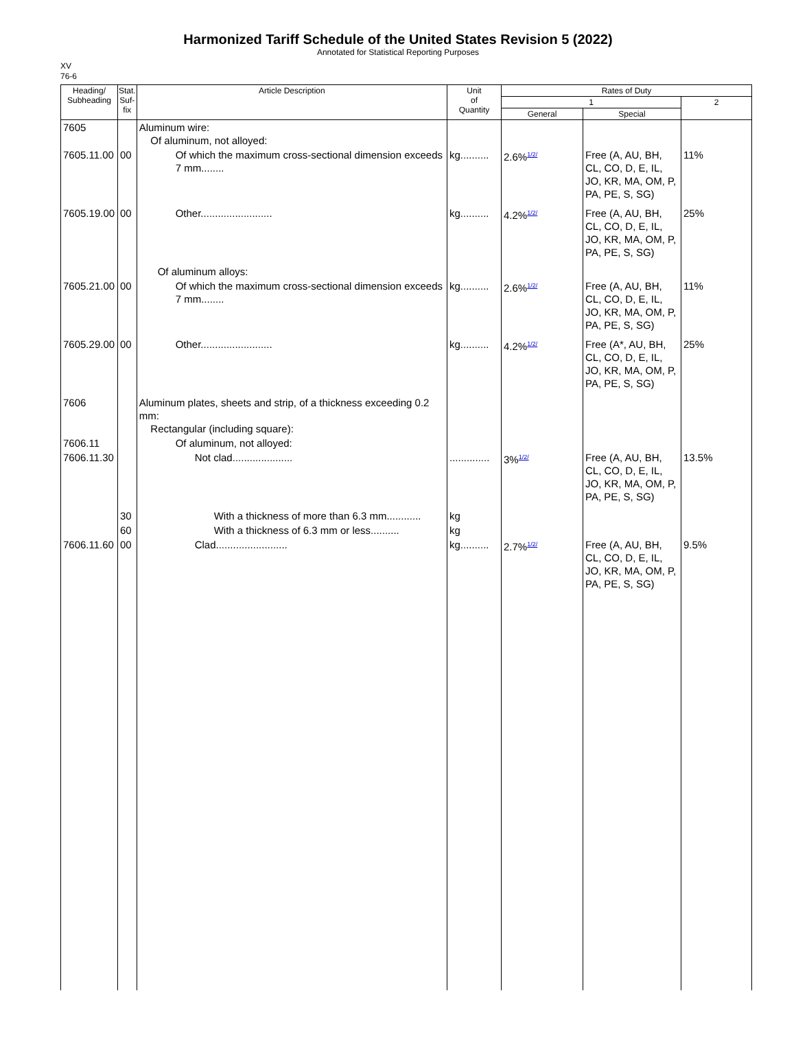Harmonized Tariff Schedule of the United States Revision 5 (2022)
Annotated for Statistical Reporting Purposes
XV
76-6
| Heading/ Subheading | Stat. Suf- fix | Article Description | Unit of Quantity | Rates of Duty | | |
| --- | --- | --- | --- | --- | --- | --- |
| | | | | 1 | | 2 |
| | | | | General | Special | |
| 7605 | | Aluminum wire: Of aluminum, not alloyed: | | | | |
| 7605.11.00 | 00 | Of which the maximum cross-sectional dimension exceeds 7 mm........ | kg.......... | 2.6%<sup>1/2/</sup> | Free (A, AU, BH, CL, CO, D, E, IL, JO, KR, MA, OM, P, PA, PE, S, SG) | 11% |
| 7605.19.00 | 00 | Other......................... | kg.......... | 4.2%<sup>1/2/</sup> | Free (A, AU, BH, CL, CO, D, E, IL, JO, KR, MA, OM, P, PA, PE, S, SG) | 25% |
| | | Of aluminum alloys: | | | | |
| 7605.21.00 | 00 | Of which the maximum cross-sectional dimension exceeds 7 mm........ | kg.......... | 2.6%<sup>1/2/</sup> | Free (A, AU, BH, CL, CO, D, E, IL, JO, KR, MA, OM, P, PA, PE, S, SG) | 11% |
| 7605.29.00 | 00 | Other......................... | kg.......... | 4.2%<sup>1/2/</sup> | Free (A*, AU, BH, CL, CO, D, E, IL, JO, KR, MA, OM, P, PA, PE, S, SG) | 25% |
| 7606 | | Aluminum plates, sheets and strip, of a thickness exceeding 0.2 mm: Rectangular (including square): | | | | |
| 7606.11 | | Of aluminum, not alloyed: | | | | |
| 7606.11.30 | | Not clad..................... | .............. | 3%<sup>1/2/</sup> | Free (A, AU, BH, CL, CO, D, E, IL, JO, KR, MA, OM, P, PA, PE, S, SG) | 13.5% |
| | 30 | With a thickness of more than 6.3 mm............ | kg | | | |
| | 60 | With a thickness of 6.3 mm or less.......... | kg | | | |
| 7606.11.60 | 00 | Clad......................... | kg.......... | 2.7%<sup>1/2/</sup> | Free (A, AU, BH, CL, CO, D, E, IL, JO, KR, MA, OM, P, PA, PE, S, SG) | 9.5% |